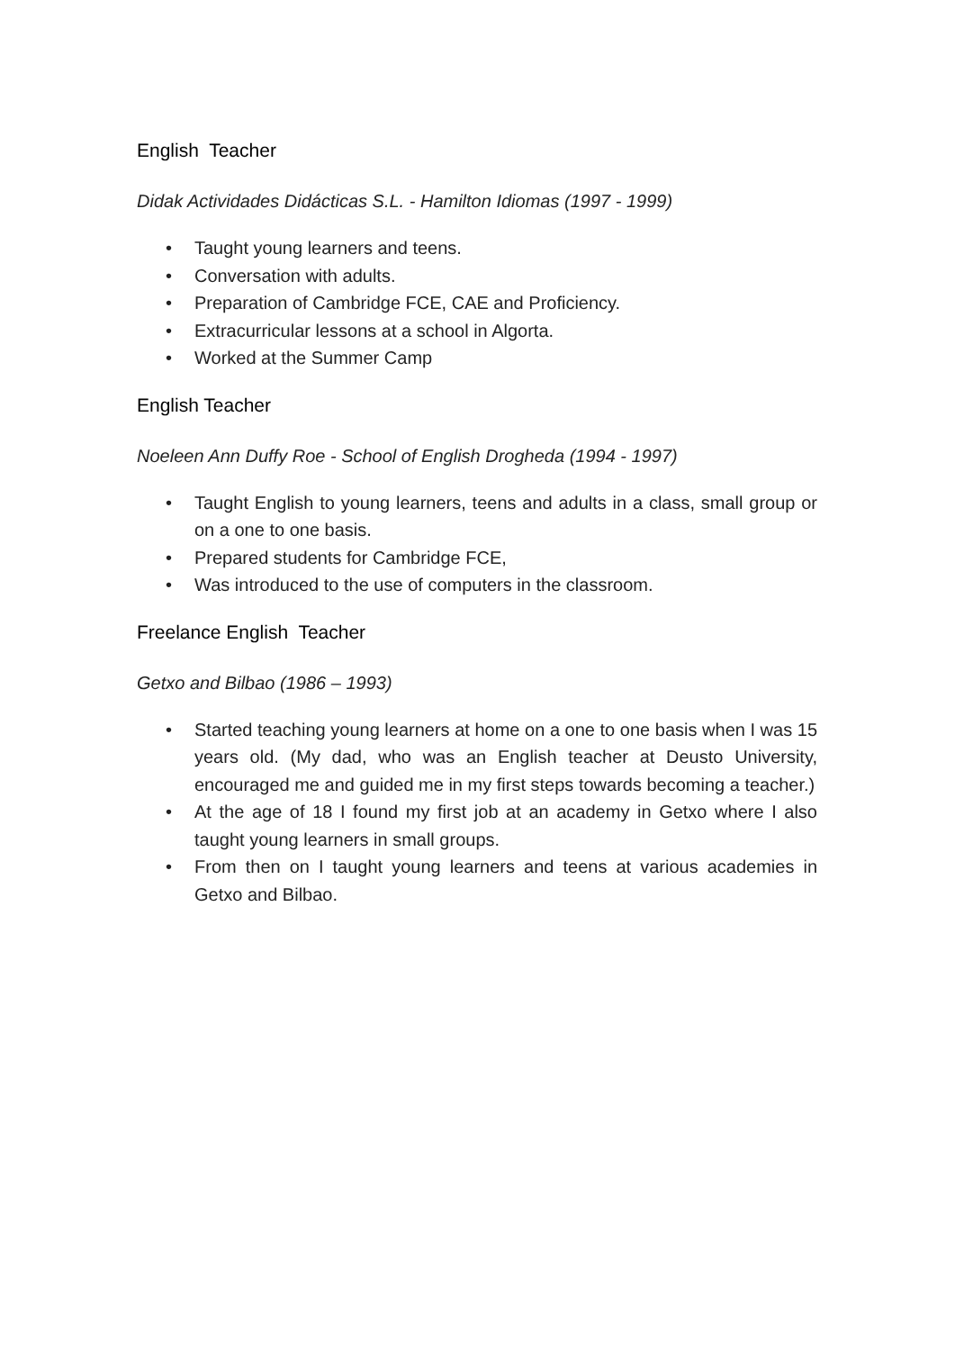English Teacher
Didak Actividades Didácticas S.L. - Hamilton Idiomas (1997 - 1999)
• Taught young learners and teens.
• Conversation with adults.
• Preparation of Cambridge FCE, CAE and Proficiency.
• Extracurricular lessons at a school in Algorta.
• Worked at the Summer Camp
English Teacher
Noeleen Ann Duffy Roe - School of English Drogheda (1994 - 1997)
• Taught English to young learners, teens and adults in a class, small group or on a one to one basis.
• Prepared students for Cambridge FCE,
• Was introduced to the use of computers in the classroom.
Freelance English Teacher
Getxo and Bilbao (1986 – 1993)
• Started teaching young learners at home on a one to one basis when I was 15 years old. (My dad, who was an English teacher at Deusto University, encouraged me and guided me in my first steps towards becoming a teacher.)
• At the age of 18 I found my first job at an academy in Getxo where I also taught young learners in small groups.
• From then on I taught young learners and teens at various academies in Getxo and Bilbao.